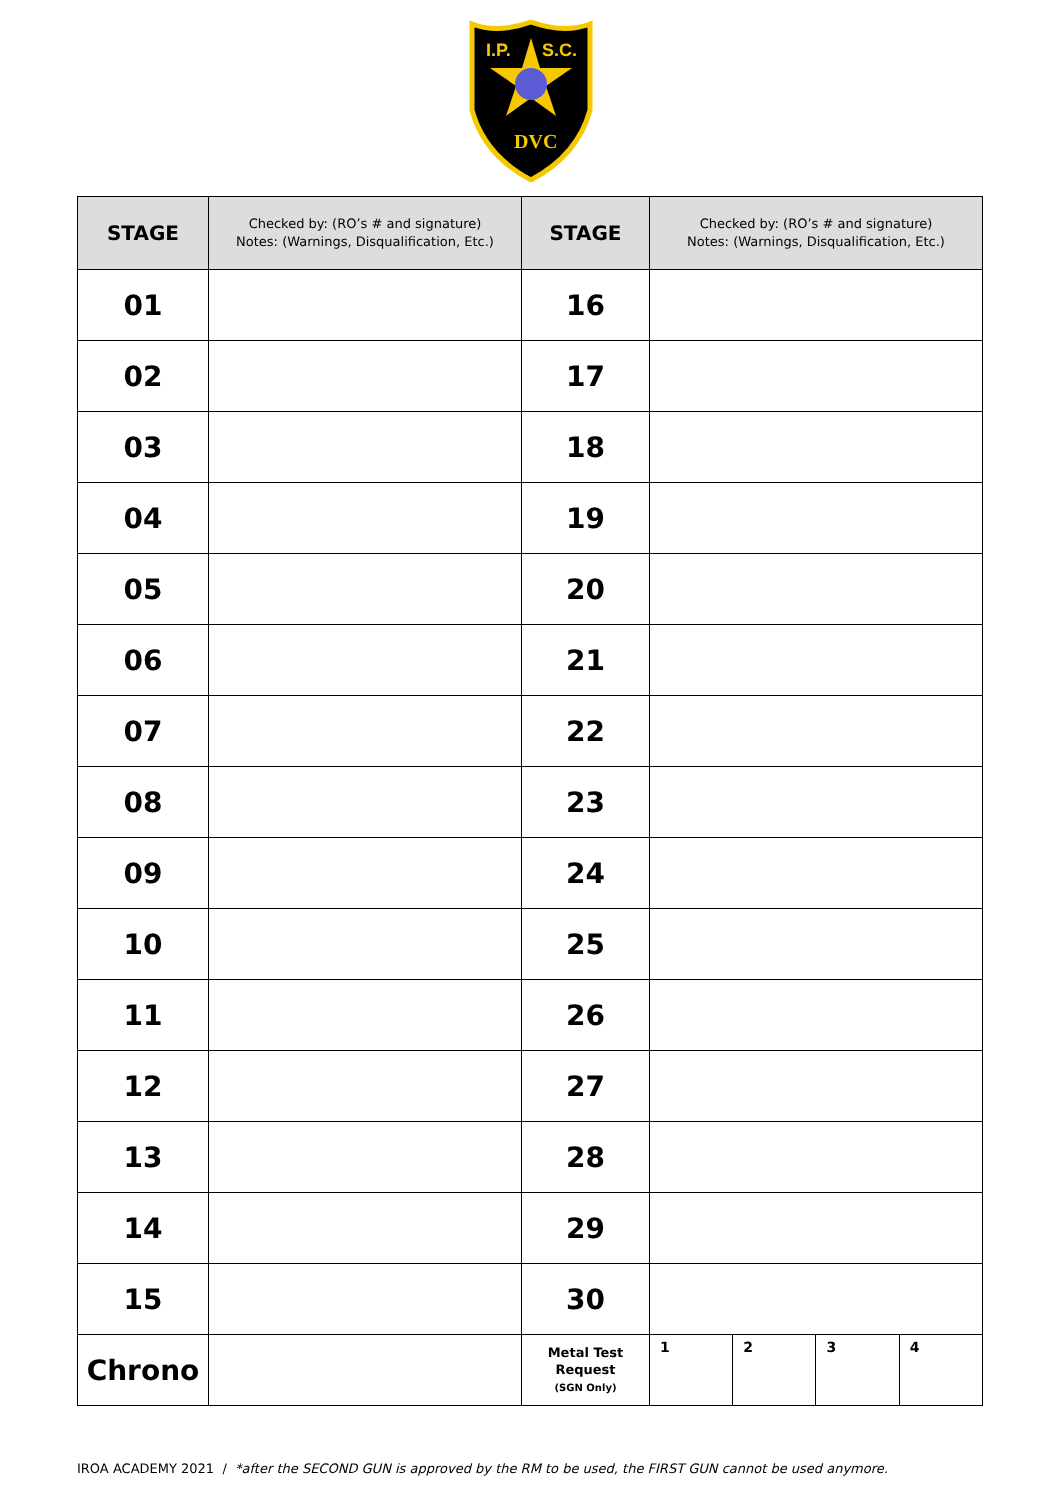I.P.
S.C.
DVC
| STAGE | Checked by: (RO’s # and signature) Notes: (Warnings, Disqualification, Etc.) | STAGE | Checked by: (RO’s # and signature) Notes: (Warnings, Disqualification, Etc.) | | | |
| --- | --- | --- | --- | --- | --- | --- |
| 01 | | 16 | | | | |
| 02 | | 17 | | | | |
| 03 | | 18 | | | | |
| 04 | | 19 | | | | |
| 05 | | 20 | | | | |
| 06 | | 21 | | | | |
| 07 | | 22 | | | | |
| 08 | | 23 | | | | |
| 09 | | 24 | | | | |
| 10 | | 25 | | | | |
| 11 | | 26 | | | | |
| 12 | | 27 | | | | |
| 13 | | 28 | | | | |
| 14 | | 29 | | | | |
| 15 | | 30 | | | | |
| Chrono | | Metal Test Request (SGN Only) | 1 | 2 | 3 | 4 |
IROA ACADEMY 2021 / *after the SECOND GUN is approved by the RM to be used, the FIRST GUN cannot be used anymore.